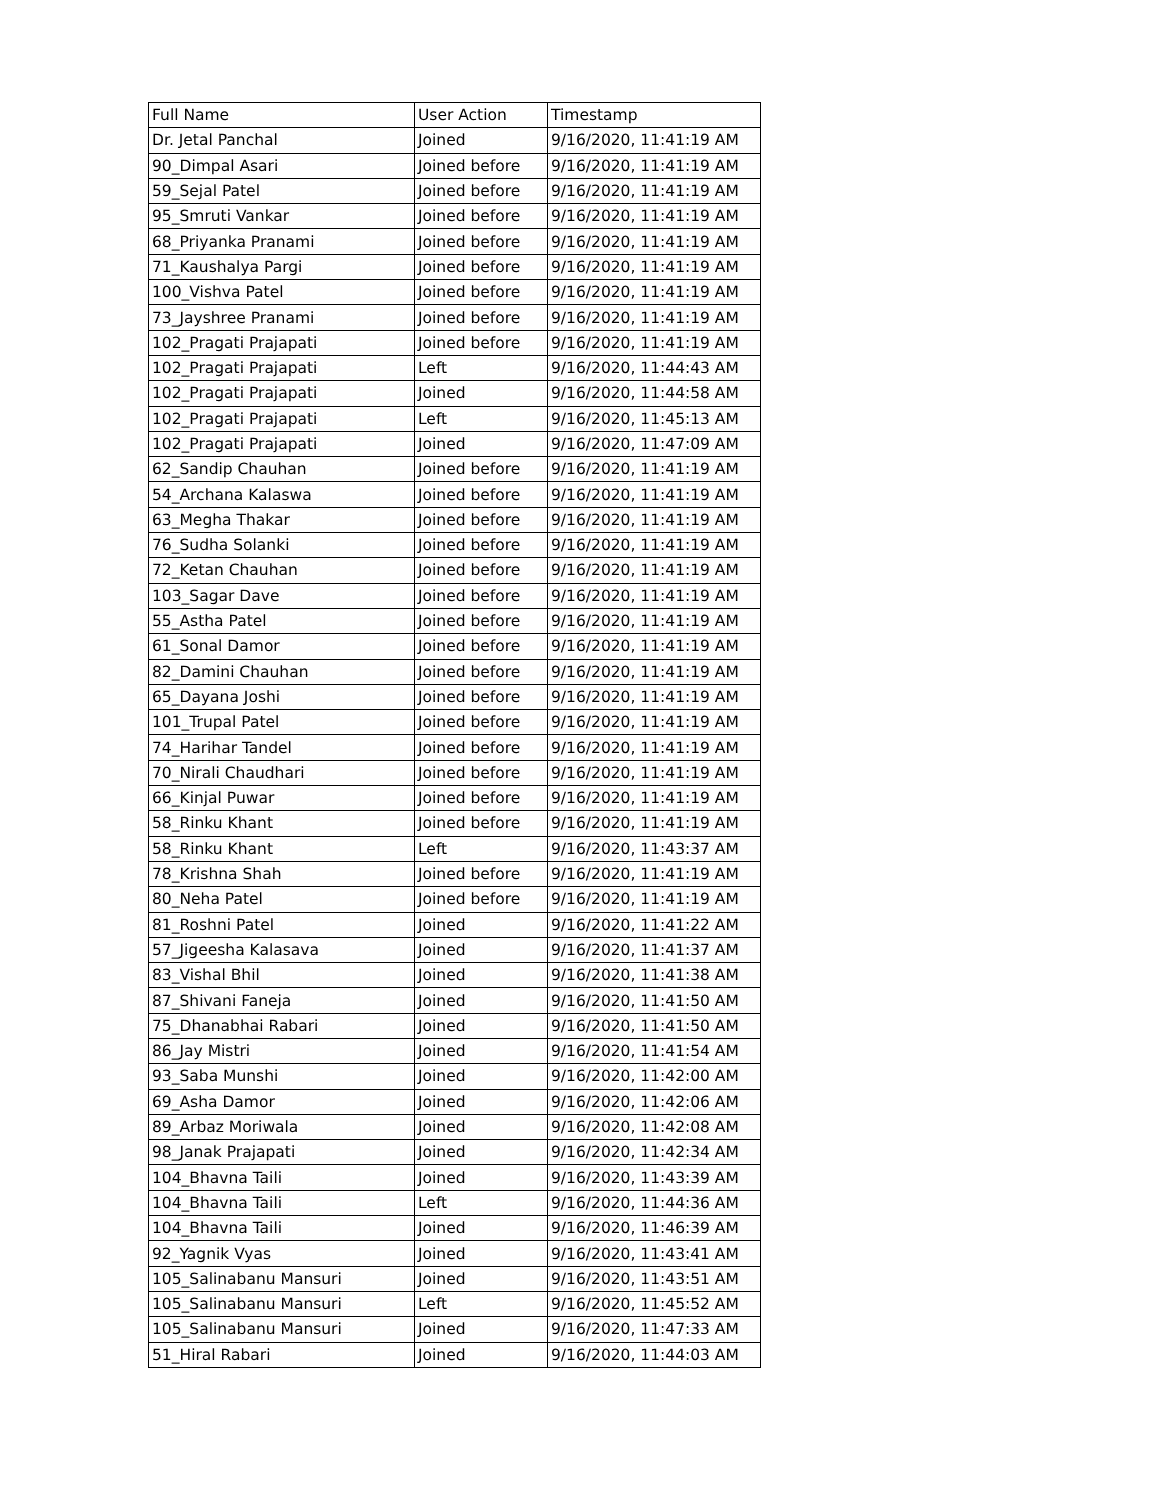| Full Name | User Action | Timestamp |
| --- | --- | --- |
| Dr. Jetal Panchal | Joined | 9/16/2020, 11:41:19 AM |
| 90_Dimpal Asari | Joined before | 9/16/2020, 11:41:19 AM |
| 59_Sejal Patel | Joined before | 9/16/2020, 11:41:19 AM |
| 95_Smruti Vankar | Joined before | 9/16/2020, 11:41:19 AM |
| 68_Priyanka Pranami | Joined before | 9/16/2020, 11:41:19 AM |
| 71_Kaushalya Pargi | Joined before | 9/16/2020, 11:41:19 AM |
| 100_Vishva Patel | Joined before | 9/16/2020, 11:41:19 AM |
| 73_Jayshree Pranami | Joined before | 9/16/2020, 11:41:19 AM |
| 102_Pragati Prajapati | Joined before | 9/16/2020, 11:41:19 AM |
| 102_Pragati Prajapati | Left | 9/16/2020, 11:44:43 AM |
| 102_Pragati Prajapati | Joined | 9/16/2020, 11:44:58 AM |
| 102_Pragati Prajapati | Left | 9/16/2020, 11:45:13 AM |
| 102_Pragati Prajapati | Joined | 9/16/2020, 11:47:09 AM |
| 62_Sandip Chauhan | Joined before | 9/16/2020, 11:41:19 AM |
| 54_Archana Kalaswa | Joined before | 9/16/2020, 11:41:19 AM |
| 63_Megha Thakar | Joined before | 9/16/2020, 11:41:19 AM |
| 76_Sudha Solanki | Joined before | 9/16/2020, 11:41:19 AM |
| 72_Ketan Chauhan | Joined before | 9/16/2020, 11:41:19 AM |
| 103_Sagar Dave | Joined before | 9/16/2020, 11:41:19 AM |
| 55_Astha Patel | Joined before | 9/16/2020, 11:41:19 AM |
| 61_Sonal Damor | Joined before | 9/16/2020, 11:41:19 AM |
| 82_Damini Chauhan | Joined before | 9/16/2020, 11:41:19 AM |
| 65_Dayana Joshi | Joined before | 9/16/2020, 11:41:19 AM |
| 101_Trupal Patel | Joined before | 9/16/2020, 11:41:19 AM |
| 74_Harihar Tandel | Joined before | 9/16/2020, 11:41:19 AM |
| 70_Nirali Chaudhari | Joined before | 9/16/2020, 11:41:19 AM |
| 66_Kinjal Puwar | Joined before | 9/16/2020, 11:41:19 AM |
| 58_Rinku Khant | Joined before | 9/16/2020, 11:41:19 AM |
| 58_Rinku Khant | Left | 9/16/2020, 11:43:37 AM |
| 78_Krishna Shah | Joined before | 9/16/2020, 11:41:19 AM |
| 80_Neha Patel | Joined before | 9/16/2020, 11:41:19 AM |
| 81_Roshni Patel | Joined | 9/16/2020, 11:41:22 AM |
| 57_Jigeesha Kalasava | Joined | 9/16/2020, 11:41:37 AM |
| 83_Vishal Bhil | Joined | 9/16/2020, 11:41:38 AM |
| 87_Shivani Faneja | Joined | 9/16/2020, 11:41:50 AM |
| 75_Dhanabhai Rabari | Joined | 9/16/2020, 11:41:50 AM |
| 86_Jay Mistri | Joined | 9/16/2020, 11:41:54 AM |
| 93_Saba Munshi | Joined | 9/16/2020, 11:42:00 AM |
| 69_Asha Damor | Joined | 9/16/2020, 11:42:06 AM |
| 89_Arbaz Moriwala | Joined | 9/16/2020, 11:42:08 AM |
| 98_Janak Prajapati | Joined | 9/16/2020, 11:42:34 AM |
| 104_Bhavna Taili | Joined | 9/16/2020, 11:43:39 AM |
| 104_Bhavna Taili | Left | 9/16/2020, 11:44:36 AM |
| 104_Bhavna Taili | Joined | 9/16/2020, 11:46:39 AM |
| 92_Yagnik Vyas | Joined | 9/16/2020, 11:43:41 AM |
| 105_Salinabanu Mansuri | Joined | 9/16/2020, 11:43:51 AM |
| 105_Salinabanu Mansuri | Left | 9/16/2020, 11:45:52 AM |
| 105_Salinabanu Mansuri | Joined | 9/16/2020, 11:47:33 AM |
| 51_Hiral Rabari | Joined | 9/16/2020, 11:44:03 AM |